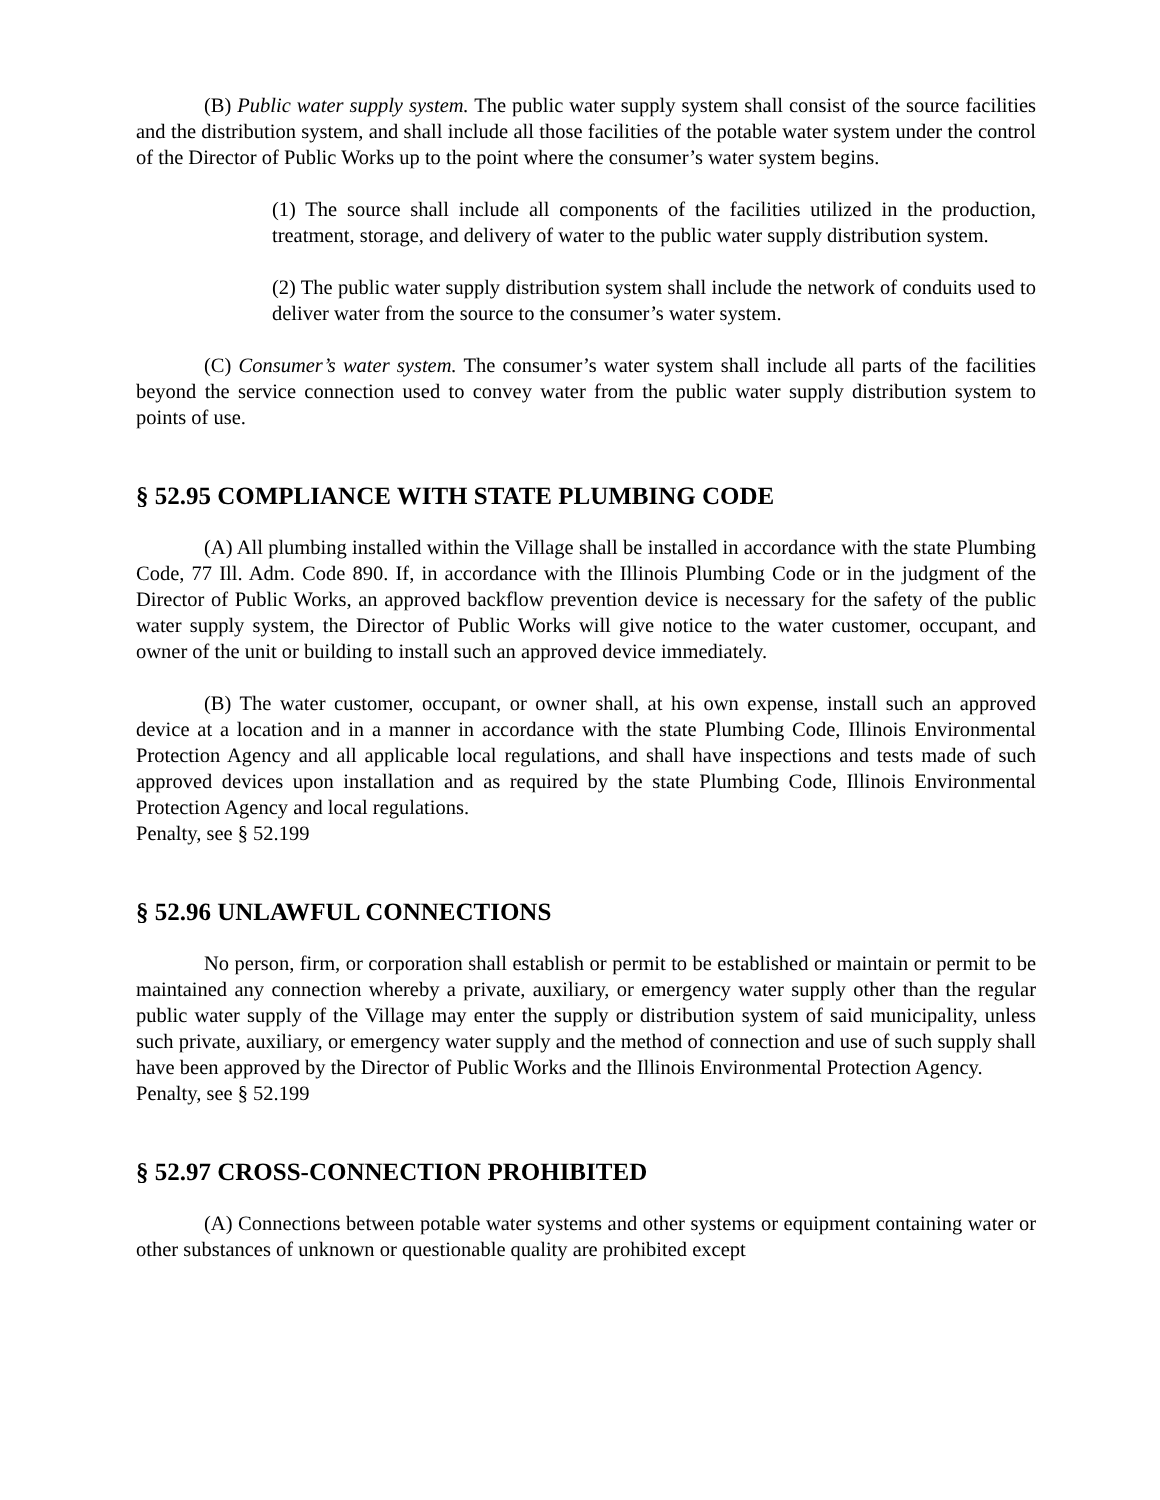(B) Public water supply system. The public water supply system shall consist of the source facilities and the distribution system, and shall include all those facilities of the potable water system under the control of the Director of Public Works up to the point where the consumer’s water system begins.
(1) The source shall include all components of the facilities utilized in the production, treatment, storage, and delivery of water to the public water supply distribution system.
(2) The public water supply distribution system shall include the network of conduits used to deliver water from the source to the consumer’s water system.
(C) Consumer’s water system. The consumer’s water system shall include all parts of the facilities beyond the service connection used to convey water from the public water supply distribution system to points of use.
§ 52.95 COMPLIANCE WITH STATE PLUMBING CODE
(A) All plumbing installed within the Village shall be installed in accordance with the state Plumbing Code, 77 Ill. Adm. Code 890. If, in accordance with the Illinois Plumbing Code or in the judgment of the Director of Public Works, an approved backflow prevention device is necessary for the safety of the public water supply system, the Director of Public Works will give notice to the water customer, occupant, and owner of the unit or building to install such an approved device immediately.
(B) The water customer, occupant, or owner shall, at his own expense, install such an approved device at a location and in a manner in accordance with the state Plumbing Code, Illinois Environmental Protection Agency and all applicable local regulations, and shall have inspections and tests made of such approved devices upon installation and as required by the state Plumbing Code, Illinois Environmental Protection Agency and local regulations.
Penalty, see § 52.199
§ 52.96 UNLAWFUL CONNECTIONS
No person, firm, or corporation shall establish or permit to be established or maintain or permit to be maintained any connection whereby a private, auxiliary, or emergency water supply other than the regular public water supply of the Village may enter the supply or distribution system of said municipality, unless such private, auxiliary, or emergency water supply and the method of connection and use of such supply shall have been approved by the Director of Public Works and the Illinois Environmental Protection Agency.
Penalty, see § 52.199
§ 52.97 CROSS-CONNECTION PROHIBITED
(A) Connections between potable water systems and other systems or equipment containing water or other substances of unknown or questionable quality are prohibited except